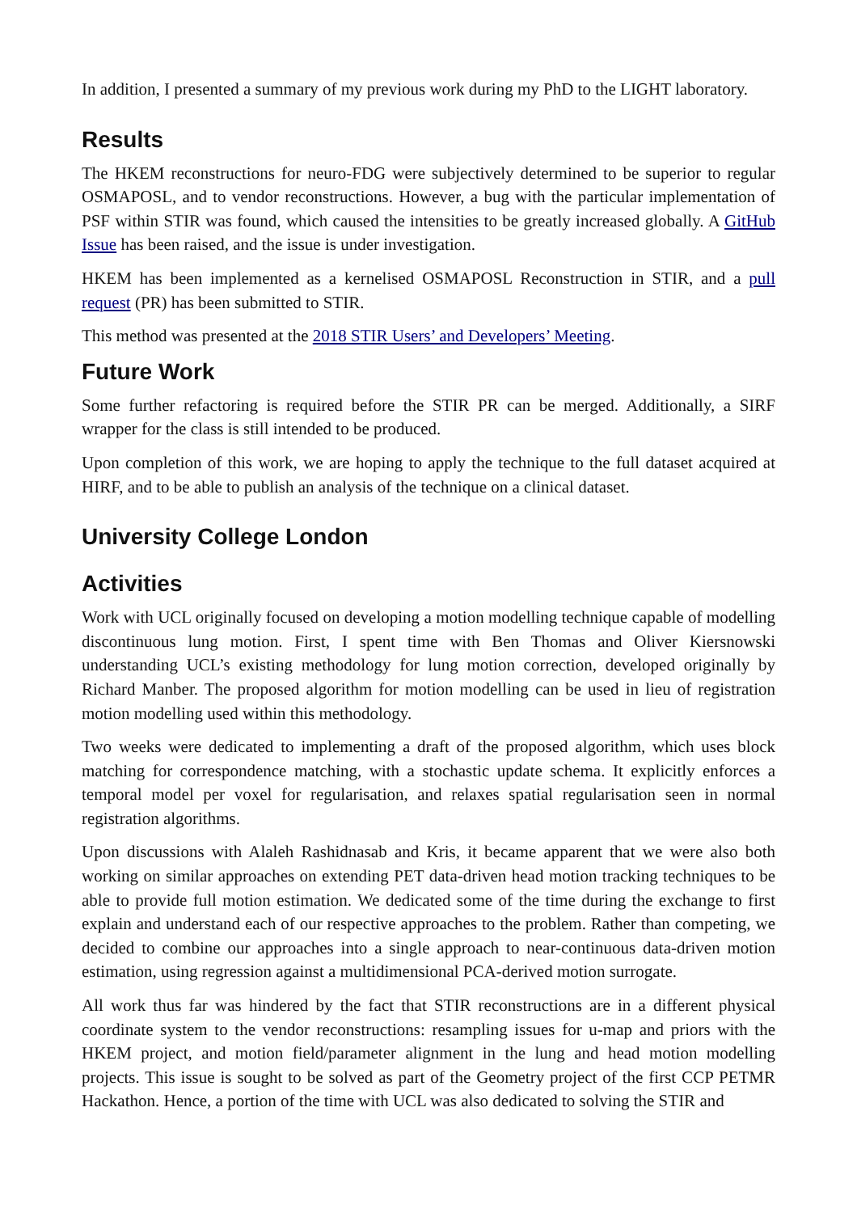In addition, I presented a summary of my previous work during my PhD to the LIGHT laboratory.
Results
The HKEM reconstructions for neuro-FDG were subjectively determined to be superior to regular OSMAPOSL, and to vendor reconstructions. However, a bug with the particular implementation of PSF within STIR was found, which caused the intensities to be greatly increased globally. A GitHub Issue has been raised, and the issue is under investigation.
HKEM has been implemented as a kernelised OSMAPOSL Reconstruction in STIR, and a pull request (PR) has been submitted to STIR.
This method was presented at the 2018 STIR Users’ and Developers’ Meeting.
Future Work
Some further refactoring is required before the STIR PR can be merged. Additionally, a SIRF wrapper for the class is still intended to be produced.
Upon completion of this work, we are hoping to apply the technique to the full dataset acquired at HIRF, and to be able to publish an analysis of the technique on a clinical dataset.
University College London
Activities
Work with UCL originally focused on developing a motion modelling technique capable of modelling discontinuous lung motion. First, I spent time with Ben Thomas and Oliver Kiersnowski understanding UCL’s existing methodology for lung motion correction, developed originally by Richard Manber. The proposed algorithm for motion modelling can be used in lieu of registration motion modelling used within this methodology.
Two weeks were dedicated to implementing a draft of the proposed algorithm, which uses block matching for correspondence matching, with a stochastic update schema. It explicitly enforces a temporal model per voxel for regularisation, and relaxes spatial regularisation seen in normal registration algorithms.
Upon discussions with Alaleh Rashidnasab and Kris, it became apparent that we were also both working on similar approaches on extending PET data-driven head motion tracking techniques to be able to provide full motion estimation. We dedicated some of the time during the exchange to first explain and understand each of our respective approaches to the problem. Rather than competing, we decided to combine our approaches into a single approach to near-continuous data-driven motion estimation, using regression against a multidimensional PCA-derived motion surrogate.
All work thus far was hindered by the fact that STIR reconstructions are in a different physical coordinate system to the vendor reconstructions: resampling issues for u-map and priors with the HKEM project, and motion field/parameter alignment in the lung and head motion modelling projects. This issue is sought to be solved as part of the Geometry project of the first CCP PETMR Hackathon. Hence, a portion of the time with UCL was also dedicated to solving the STIR and